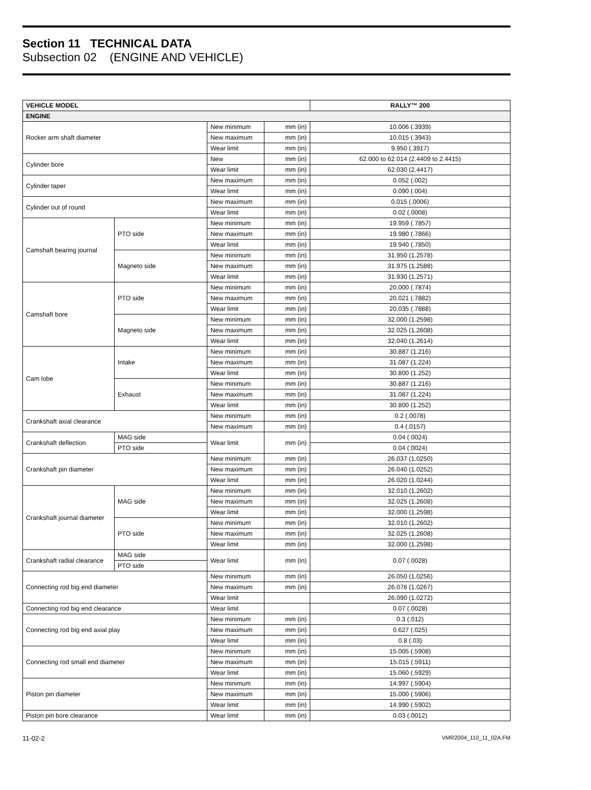Section 11 TECHNICAL DATA
Subsection 02 (ENGINE AND VEHICLE)
| VEHICLE MODEL | | | | RALLY™ 200 |
| --- | --- | --- | --- | --- |
| ENGINE | | | | |
| Rocker arm shaft diameter | | New minimum | mm (in) | 10.006 (.3939) |
| | | New maximum | mm (in) | 10.015 (.3943) |
| | | Wear limit | mm (in) | 9.950 (.3917) |
| Cylinder bore | | New | mm (in) | 62.000 to 62.014 (2.4409 to 2.4415) |
| | | Wear limit | mm (in) | 62.030 (2.4417) |
| Cylinder taper | | New maximum | mm (in) | 0.052 (.002) |
| | | Wear limit | mm (in) | 0.090 (.004) |
| Cylinder out of round | | New maximum | mm (in) | 0.015 (.0006) |
| | | Wear limit | mm (in) | 0.02 (.0008) |
| Camshaft bearing journal | PTO side | New minimum | mm (in) | 19.959 (.7857) |
| | | New maximum | mm (in) | 19.980 (.7866) |
| | | Wear limit | mm (in) | 19.940 (.7850) |
| | Magneto side | New minimum | mm (in) | 31.950 (1.2578) |
| | | New maximum | mm (in) | 31.975 (1.2588) |
| | | Wear limit | mm (in) | 31.930 (1.2571) |
| Camshaft bore | PTO side | New minimum | mm (in) | 20.000 (.7874) |
| | | New maximum | mm (in) | 20.021 (.7882) |
| | | Wear limit | mm (in) | 20.035 (.7888) |
| | Magneto side | New minimum | mm (in) | 32.000 (1.2598) |
| | | New maximum | mm (in) | 32.025 (1.2608) |
| | | Wear limit | mm (in) | 32.040 (1.2614) |
| Cam lobe | Intake | New minimum | mm (in) | 30.887 (1.216) |
| | | New maximum | mm (in) | 31.087 (1.224) |
| | | Wear limit | mm (in) | 30.800 (1.252) |
| | Exhaust | New minimum | mm (in) | 30.887 (1.216) |
| | | New maximum | mm (in) | 31.087 (1.224) |
| | | Wear limit | mm (in) | 30.800 (1.252) |
| Crankshaft axial clearance | | New minimum | mm (in) | 0.2 (.0078) |
| | | New maximum | mm (in) | 0.4 (.0157) |
| Crankshaft deflection | MAG side | Wear limit | mm (in) | 0.04 (.0024) |
| | PTO side | | | 0.04 (.0024) |
| Crankshaft pin diameter | | New minimum | mm (in) | 26.037 (1.0250) |
| | | New maximum | mm (in) | 26.040 (1.0252) |
| | | Wear limit | mm (in) | 26.020 (1.0244) |
| Crankshaft journal diameter | MAG side | New minimum | mm (in) | 32.010 (1.2602) |
| | | New maximum | mm (in) | 32.025 (1.2608) |
| | | Wear limit | mm (in) | 32.000 (1.2598) |
| | PTO side | New minimum | mm (in) | 32.010 (1.2602) |
| | | New maximum | mm (in) | 32.025 (1.2608) |
| | | Wear limit | mm (in) | 32.000 (1.2598) |
| Crankshaft radial clearance | MAG side | Wear limit | mm (in) | 0.07 (.0028) |
| | PTO side | | | |
| Connecting rod big end diameter | | New minimum | mm (in) | 26.050 (1.0256) |
| | | New maximum | mm (in) | 26.078 (1.0267) |
| | | Wear limit | | 26.090 (1.0272) |
| Connecting rod big end clearance | | Wear limit | | 0.07 (.0028) |
| Connecting rod big end axial play | | New minimum | mm (in) | 0.3 (.012) |
| | | New maximum | mm (in) | 0.627 (.025) |
| | | Wear limit | mm (in) | 0.8 (.03) |
| Connecting rod small end diameter | | New minimum | mm (in) | 15.005 (.5908) |
| | | New maximum | mm (in) | 15.015 (.5911) |
| | | Wear limit | mm (in) | 15.060 (.5929) |
| Piston pin diameter | | New minimum | mm (in) | 14.997 (.5904) |
| | | New maximum | mm (in) | 15.000 (.5906) |
| | | Wear limit | mm (in) | 14.990 (.5902) |
| Piston pin bore clearance | | Wear limit | mm (in) | 0.03 (.0012) |
11-02-2 VMR2004_110_11_02A.FM